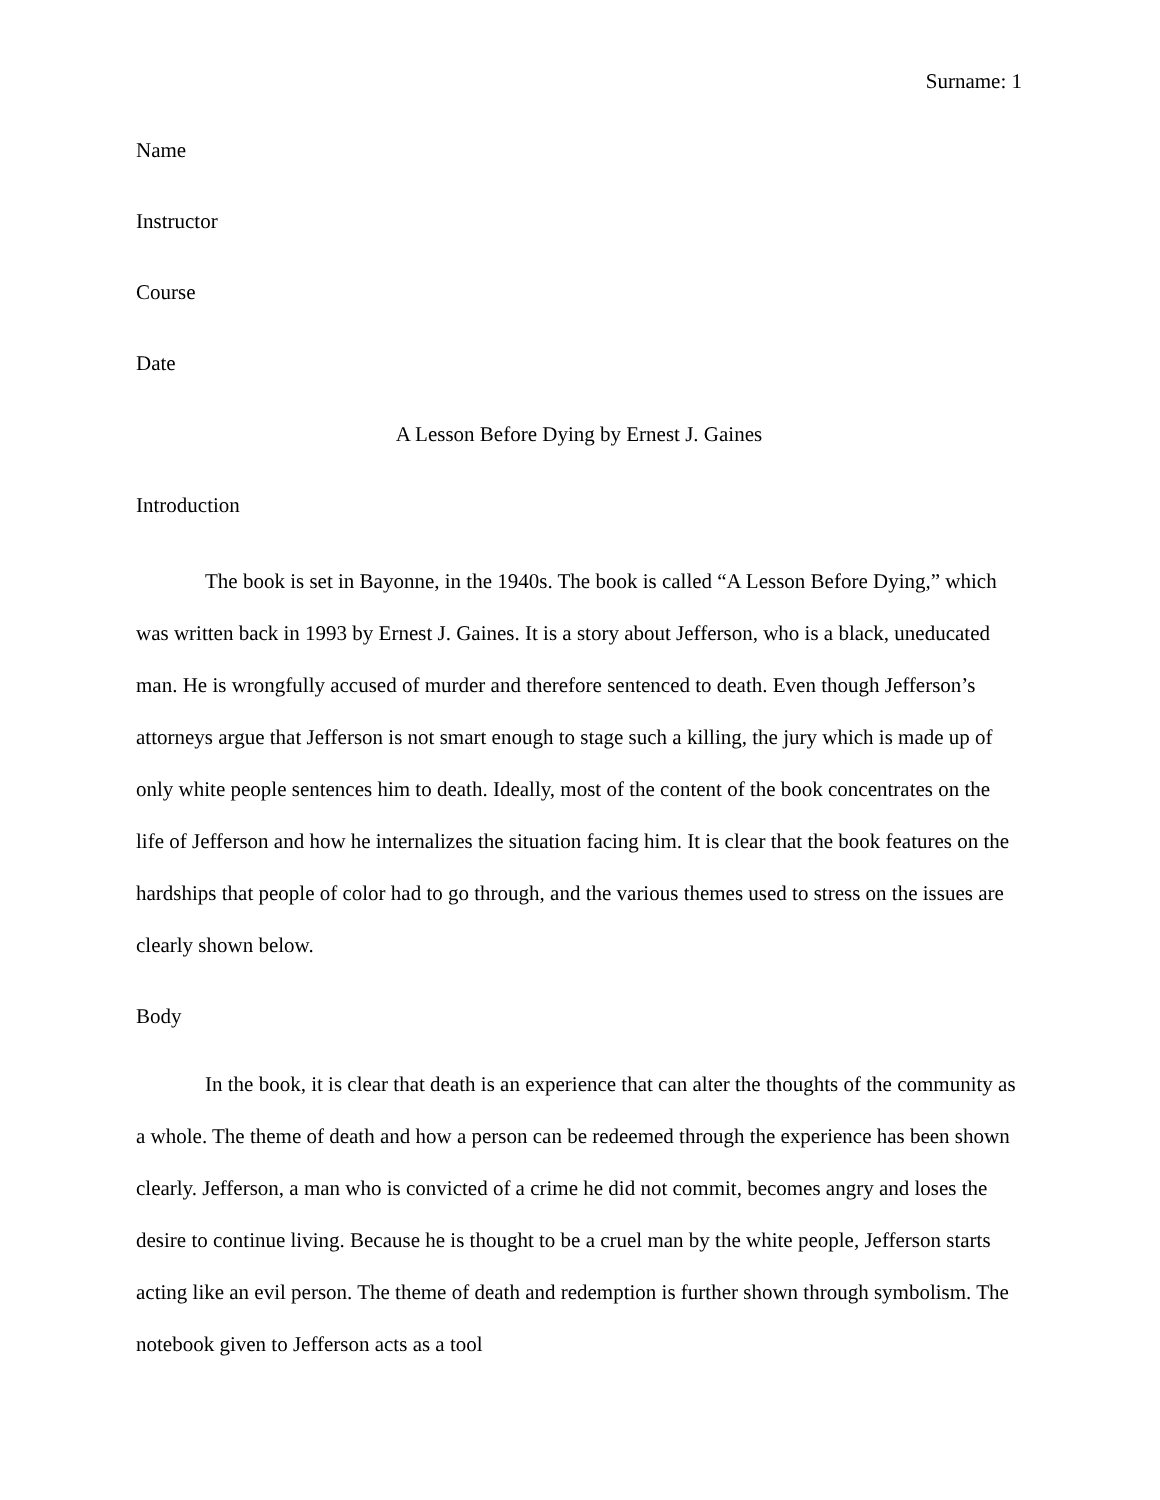Surname: 1
Name
Instructor
Course
Date
A Lesson Before Dying by Ernest J. Gaines
Introduction
The book is set in Bayonne, in the 1940s. The book is called “A Lesson Before Dying,” which was written back in 1993 by Ernest J. Gaines. It is a story about Jefferson, who is a black, uneducated man. He is wrongfully accused of murder and therefore sentenced to death. Even though Jefferson’s attorneys argue that Jefferson is not smart enough to stage such a killing, the jury which is made up of only white people sentences him to death. Ideally, most of the content of the book concentrates on the life of Jefferson and how he internalizes the situation facing him. It is clear that the book features on the hardships that people of color had to go through, and the various themes used to stress on the issues are clearly shown below.
Body
In the book, it is clear that death is an experience that can alter the thoughts of the community as a whole. The theme of death and how a person can be redeemed through the experience has been shown clearly. Jefferson, a man who is convicted of a crime he did not commit, becomes angry and loses the desire to continue living. Because he is thought to be a cruel man by the white people, Jefferson starts acting like an evil person. The theme of death and redemption is further shown through symbolism. The notebook given to Jefferson acts as a tool